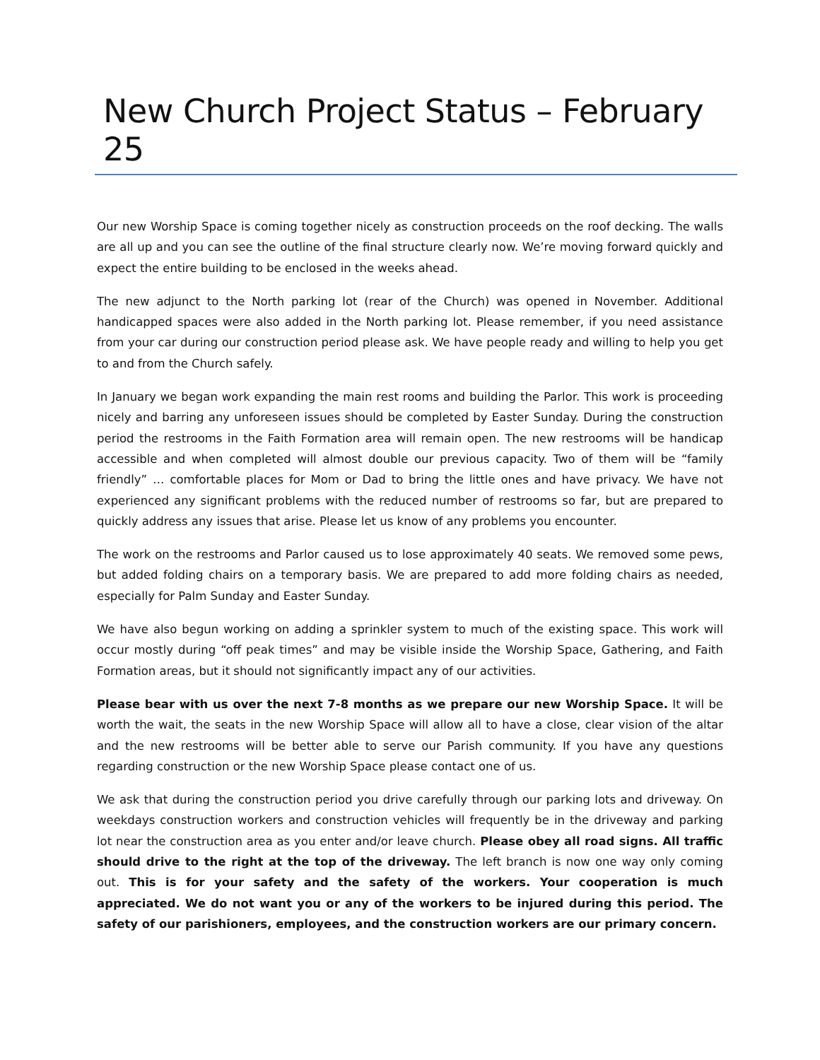New Church Project Status – February 25
Our new Worship Space is coming together nicely as construction proceeds on the roof decking. The walls are all up and you can see the outline of the final structure clearly now. We’re moving forward quickly and expect the entire building to be enclosed in the weeks ahead.
The new adjunct to the North parking lot (rear of the Church) was opened in November. Additional handicapped spaces were also added in the North parking lot. Please remember, if you need assistance from your car during our construction period please ask. We have people ready and willing to help you get to and from the Church safely.
In January we began work expanding the main rest rooms and building the Parlor. This work is proceeding nicely and barring any unforeseen issues should be completed by Easter Sunday. During the construction period the restrooms in the Faith Formation area will remain open. The new restrooms will be handicap accessible and when completed will almost double our previous capacity. Two of them will be “family friendly” … comfortable places for Mom or Dad to bring the little ones and have privacy. We have not experienced any significant problems with the reduced number of restrooms so far, but are prepared to quickly address any issues that arise. Please let us know of any problems you encounter.
The work on the restrooms and Parlor caused us to lose approximately 40 seats. We removed some pews, but added folding chairs on a temporary basis. We are prepared to add more folding chairs as needed, especially for Palm Sunday and Easter Sunday.
We have also begun working on adding a sprinkler system to much of the existing space. This work will occur mostly during “off peak times” and may be visible inside the Worship Space, Gathering, and Faith Formation areas, but it should not significantly impact any of our activities.
Please bear with us over the next 7-8 months as we prepare our new Worship Space. It will be worth the wait, the seats in the new Worship Space will allow all to have a close, clear vision of the altar and the new restrooms will be better able to serve our Parish community. If you have any questions regarding construction or the new Worship Space please contact one of us.
We ask that during the construction period you drive carefully through our parking lots and driveway. On weekdays construction workers and construction vehicles will frequently be in the driveway and parking lot near the construction area as you enter and/or leave church. Please obey all road signs. All traffic should drive to the right at the top of the driveway. The left branch is now one way only coming out. This is for your safety and the safety of the workers. Your cooperation is much appreciated. We do not want you or any of the workers to be injured during this period. The safety of our parishioners, employees, and the construction workers are our primary concern.